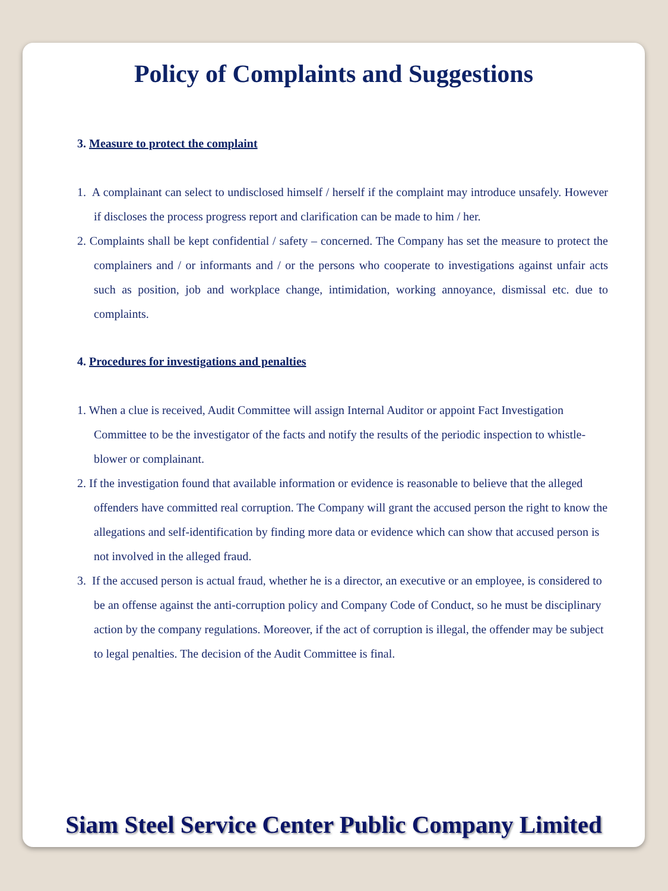Policy of Complaints and Suggestions
3. Measure to protect the complaint
1. A complainant can select to undisclosed himself / herself if the complaint may introduce unsafely. However if discloses the process progress report and clarification can be made to him / her.
2. Complaints shall be kept confidential / safety – concerned. The Company has set the measure to protect the complainers and / or informants and / or the persons who cooperate to investigations against unfair acts such as position, job and workplace change, intimidation, working annoyance, dismissal etc. due to complaints.
4. Procedures for investigations and penalties
1. When a clue is received, Audit Committee will assign Internal Auditor or appoint Fact Investigation Committee to be the investigator of the facts and notify the results of the periodic inspection to whistle-blower or complainant.
2. If the investigation found that available information or evidence is reasonable to believe that the alleged offenders have committed real corruption. The Company will grant the accused person the right to know the allegations and self-identification by finding more data or evidence which can show that accused person is not involved in the alleged fraud.
3. If the accused person is actual fraud, whether he is a director, an executive or an employee, is considered to be an offense against the anti-corruption policy and Company Code of Conduct, so he must be disciplinary action by the company regulations. Moreover, if the act of corruption is illegal, the offender may be subject to legal penalties. The decision of the Audit Committee is final.
Siam Steel Service Center Public Company Limited